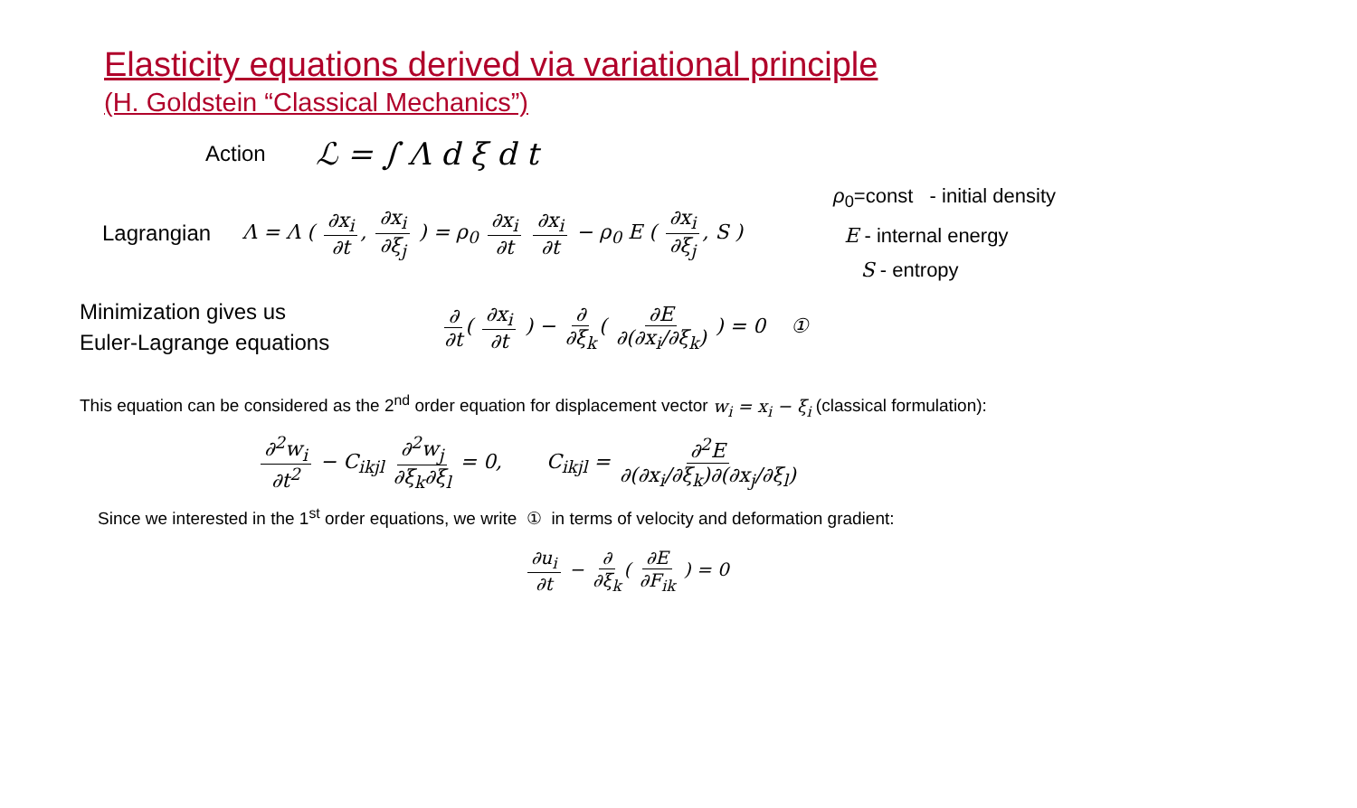Elasticity equations derived via variational principle
(H. Goldstein “Classical Mechanics”)
Action ℒ = ∫ Λ d ξ d t
Lagrangian Λ = Λ ( ∂x<sub>i</sub> ∂t, ∂x<sub>i</sub> ∂ξ<sub>j</sub> ) = ρ<sub>0</sub> ∂x<sub>i</sub> ∂t ∂x<sub>i</sub> ∂t − ρ<sub>0</sub> E ( ∂x<sub>i</sub> ∂ξ<sub>j</sub>, S ) ρ<sub>0</sub>=const - initial density
E - internal energy
S - entropy
Minimization gives us
Euler-Lagrange equations ∂ ∂t ( ∂x<sub>i</sub> ∂t ) − ∂ ∂ξ<sub>k</sub> ( ∂E ∂(∂x<sub>i</sub>/∂ξ<sub>k</sub>) ) = 0 ①
This equation can be considered as the 2<sup>nd</sup> order equation for displacement vector w<sub>i</sub> = x<sub>i</sub> − ξ<sub>i</sub> (classical formulation):
∂<sup>2</sup>w<sub>i</sub> ∂t<sup>2</sup> − C<sub>ikjl</sub> ∂<sup>2</sup>w<sub>j</sub> ∂ξ<sub>k</sub>∂ξ<sub>l</sub> = 0, C<sub>ikjl</sub> = ∂<sup>2</sup>E ∂(∂x<sub>i</sub>/∂ξ<sub>k</sub>)∂(∂x<sub>j</sub>/∂ξ<sub>l</sub>)
Since we interested in the 1<sup>st</sup> order equations, we write ① in terms of velocity and deformation gradient:
∂u<sub>i</sub> ∂t − ∂ ∂ξ<sub>k</sub> ( ∂E ∂F<sub>ik</sub> ) = 0